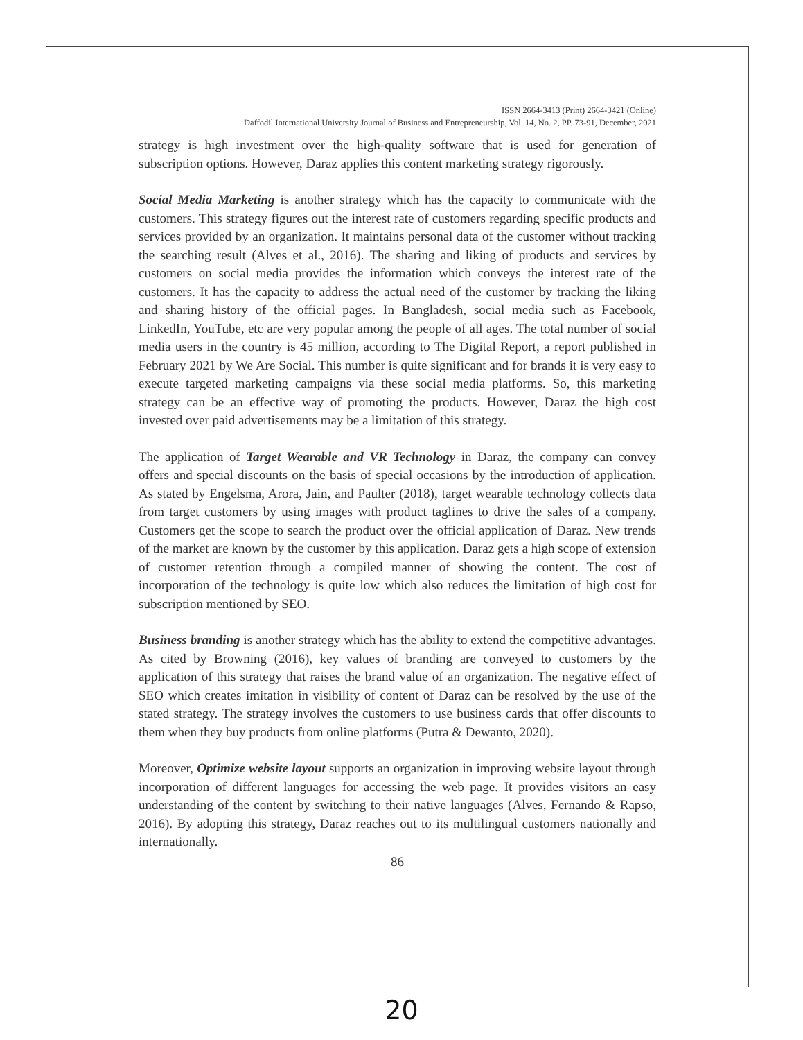ISSN 2664-3413 (Print) 2664-3421 (Online)
Daffodil International University Journal of Business and Entrepreneurship, Vol. 14, No. 2, PP. 73-91, December, 2021
strategy is high investment over the high-quality software that is used for generation of subscription options. However, Daraz applies this content marketing strategy rigorously.
Social Media Marketing is another strategy which has the capacity to communicate with the customers. This strategy figures out the interest rate of customers regarding specific products and services provided by an organization. It maintains personal data of the customer without tracking the searching result (Alves et al., 2016). The sharing and liking of products and services by customers on social media provides the information which conveys the interest rate of the customers. It has the capacity to address the actual need of the customer by tracking the liking and sharing history of the official pages. In Bangladesh, social media such as Facebook, LinkedIn, YouTube, etc are very popular among the people of all ages. The total number of social media users in the country is 45 million, according to The Digital Report, a report published in February 2021 by We Are Social. This number is quite significant and for brands it is very easy to execute targeted marketing campaigns via these social media platforms. So, this marketing strategy can be an effective way of promoting the products. However, Daraz the high cost invested over paid advertisements may be a limitation of this strategy.
The application of Target Wearable and VR Technology in Daraz, the company can convey offers and special discounts on the basis of special occasions by the introduction of application. As stated by Engelsma, Arora, Jain, and Paulter (2018), target wearable technology collects data from target customers by using images with product taglines to drive the sales of a company. Customers get the scope to search the product over the official application of Daraz. New trends of the market are known by the customer by this application. Daraz gets a high scope of extension of customer retention through a compiled manner of showing the content. The cost of incorporation of the technology is quite low which also reduces the limitation of high cost for subscription mentioned by SEO.
Business branding is another strategy which has the ability to extend the competitive advantages. As cited by Browning (2016), key values of branding are conveyed to customers by the application of this strategy that raises the brand value of an organization. The negative effect of SEO which creates imitation in visibility of content of Daraz can be resolved by the use of the stated strategy. The strategy involves the customers to use business cards that offer discounts to them when they buy products from online platforms (Putra & Dewanto, 2020).
Moreover, Optimize website layout supports an organization in improving website layout through incorporation of different languages for accessing the web page. It provides visitors an easy understanding of the content by switching to their native languages (Alves, Fernando & Rapso, 2016). By adopting this strategy, Daraz reaches out to its multilingual customers nationally and internationally.
86
20